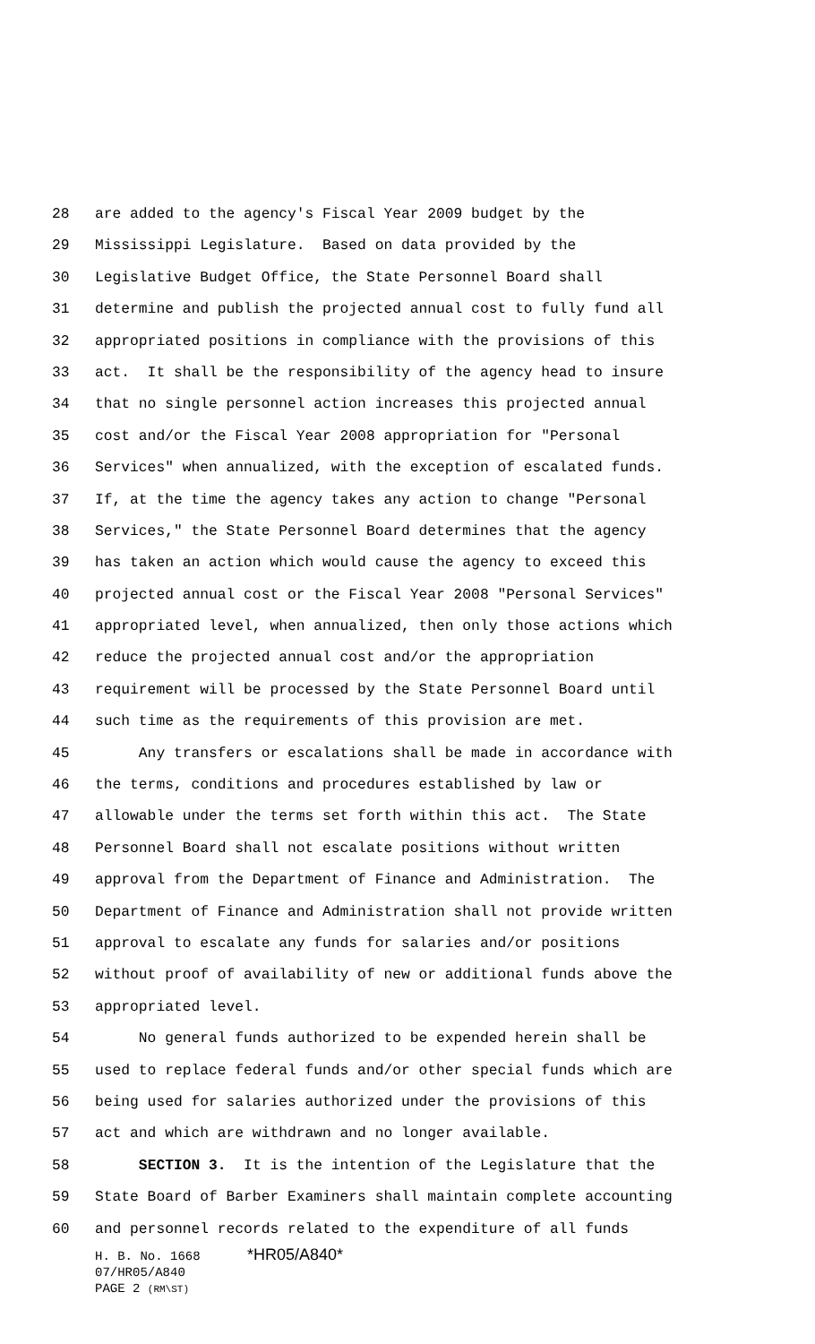28 are added to the agency's Fiscal Year 2009 budget by the
29 Mississippi Legislature. Based on data provided by the
30 Legislative Budget Office, the State Personnel Board shall
31 determine and publish the projected annual cost to fully fund all
32 appropriated positions in compliance with the provisions of this
33 act. It shall be the responsibility of the agency head to insure
34 that no single personnel action increases this projected annual
35 cost and/or the Fiscal Year 2008 appropriation for "Personal
36 Services" when annualized, with the exception of escalated funds.
37 If, at the time the agency takes any action to change "Personal
38 Services," the State Personnel Board determines that the agency
39 has taken an action which would cause the agency to exceed this
40 projected annual cost or the Fiscal Year 2008 "Personal Services"
41 appropriated level, when annualized, then only those actions which
42 reduce the projected annual cost and/or the appropriation
43 requirement will be processed by the State Personnel Board until
44 such time as the requirements of this provision are met.
45 Any transfers or escalations shall be made in accordance with
46 the terms, conditions and procedures established by law or
47 allowable under the terms set forth within this act. The State
48 Personnel Board shall not escalate positions without written
49 approval from the Department of Finance and Administration. The
50 Department of Finance and Administration shall not provide written
51 approval to escalate any funds for salaries and/or positions
52 without proof of availability of new or additional funds above the
53 appropriated level.
54 No general funds authorized to be expended herein shall be
55 used to replace federal funds and/or other special funds which are
56 being used for salaries authorized under the provisions of this
57 act and which are withdrawn and no longer available.
58 SECTION 3. It is the intention of the Legislature that the
59 State Board of Barber Examiners shall maintain complete accounting
60 and personnel records related to the expenditure of all funds
H. B. No. 1668 *HR05/A840*
07/HR05/A840
PAGE 2 (RM\ST)